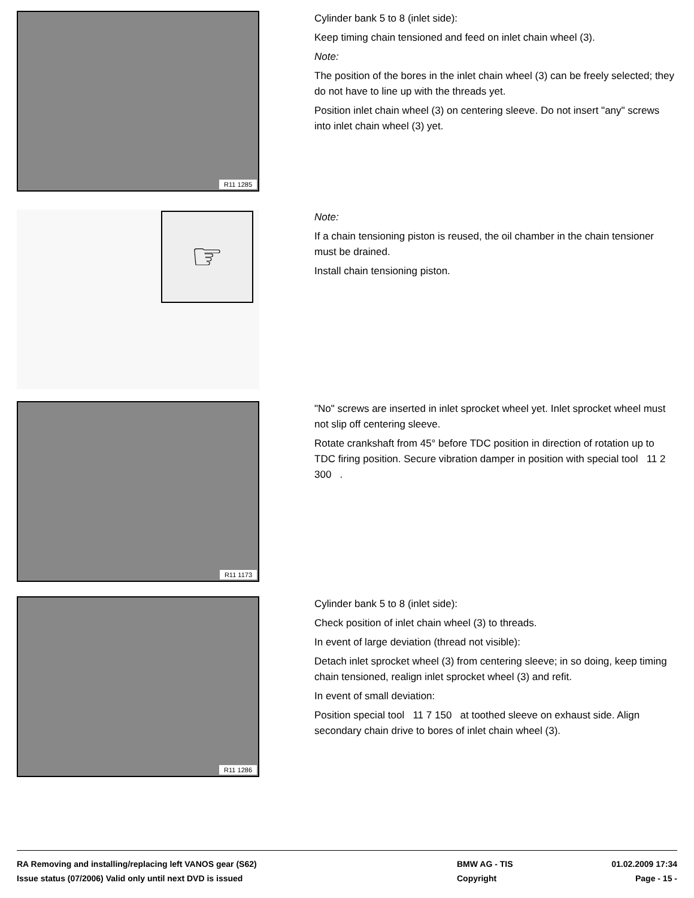R11 1285
Cylinder bank 5 to 8 (inlet side):
Keep timing chain tensioned and feed on inlet chain wheel (3).
Note:
The position of the bores in the inlet chain wheel (3) can be freely selected; they do not have to line up with the threads yet.
Position inlet chain wheel (3) on centering sleeve. Do not insert "any" screws into inlet chain wheel (3) yet.
☞
Note:
If a chain tensioning piston is reused, the oil chamber in the chain tensioner must be drained.
Install chain tensioning piston.
R11 1173
"No" screws are inserted in inlet sprocket wheel yet. Inlet sprocket wheel must not slip off centering sleeve.
Rotate crankshaft from 45° before TDC position in direction of rotation up to TDC firing position. Secure vibration damper in position with special tool 11 2 300 .
R11 1286
Cylinder bank 5 to 8 (inlet side):
Check position of inlet chain wheel (3) to threads.
In event of large deviation (thread not visible):
Detach inlet sprocket wheel (3) from centering sleeve; in so doing, keep timing chain tensioned, realign inlet sprocket wheel (3) and refit.
In event of small deviation:
Position special tool 11 7 150 at toothed sleeve on exhaust side. Align secondary chain drive to bores of inlet chain wheel (3).
RA Removing and installing/replacing left VANOS gear (S62) BMW AG - TIS 01.02.2009 17:34
Issue status (07/2006) Valid only until next DVD is issued Copyright Page - 15 -